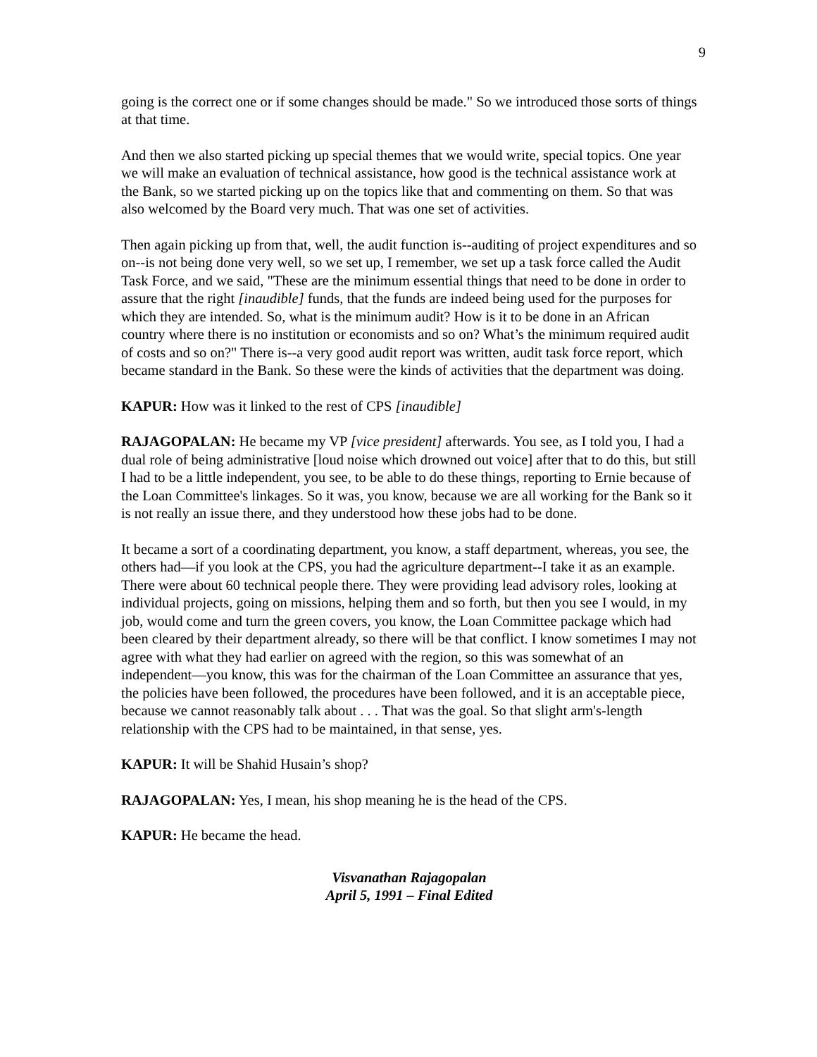9
going is the correct one or if some changes should be made." So we introduced those sorts of things at that time.
And then we also started picking up special themes that we would write, special topics. One year we will make an evaluation of technical assistance, how good is the technical assistance work at the Bank, so we started picking up on the topics like that and commenting on them. So that was also welcomed by the Board very much. That was one set of activities.
Then again picking up from that, well, the audit function is--auditing of project expenditures and so on--is not being done very well, so we set up, I remember, we set up a task force called the Audit Task Force, and we said, "These are the minimum essential things that need to be done in order to assure that the right [inaudible] funds, that the funds are indeed being used for the purposes for which they are intended. So, what is the minimum audit? How is it to be done in an African country where there is no institution or economists and so on? What’s the minimum required audit of costs and so on?" There is--a very good audit report was written, audit task force report, which became standard in the Bank. So these were the kinds of activities that the department was doing.
KAPUR: How was it linked to the rest of CPS [inaudible]
RAJAGOPALAN: He became my VP [vice president] afterwards. You see, as I told you, I had a dual role of being administrative [loud noise which drowned out voice] after that to do this, but still I had to be a little independent, you see, to be able to do these things, reporting to Ernie because of the Loan Committee's linkages. So it was, you know, because we are all working for the Bank so it is not really an issue there, and they understood how these jobs had to be done.
It became a sort of a coordinating department, you know, a staff department, whereas, you see, the others had—if you look at the CPS, you had the agriculture department--I take it as an example. There were about 60 technical people there. They were providing lead advisory roles, looking at individual projects, going on missions, helping them and so forth, but then you see I would, in my job, would come and turn the green covers, you know, the Loan Committee package which had been cleared by their department already, so there will be that conflict. I know sometimes I may not agree with what they had earlier on agreed with the region, so this was somewhat of an independent—you know, this was for the chairman of the Loan Committee an assurance that yes, the policies have been followed, the procedures have been followed, and it is an acceptable piece, because we cannot reasonably talk about . . . That was the goal. So that slight arm's-length relationship with the CPS had to be maintained, in that sense, yes.
KAPUR: It will be Shahid Husain’s shop?
RAJAGOPALAN: Yes, I mean, his shop meaning he is the head of the CPS.
KAPUR: He became the head.
Visvanathan Rajagopalan
April 5, 1991 – Final Edited